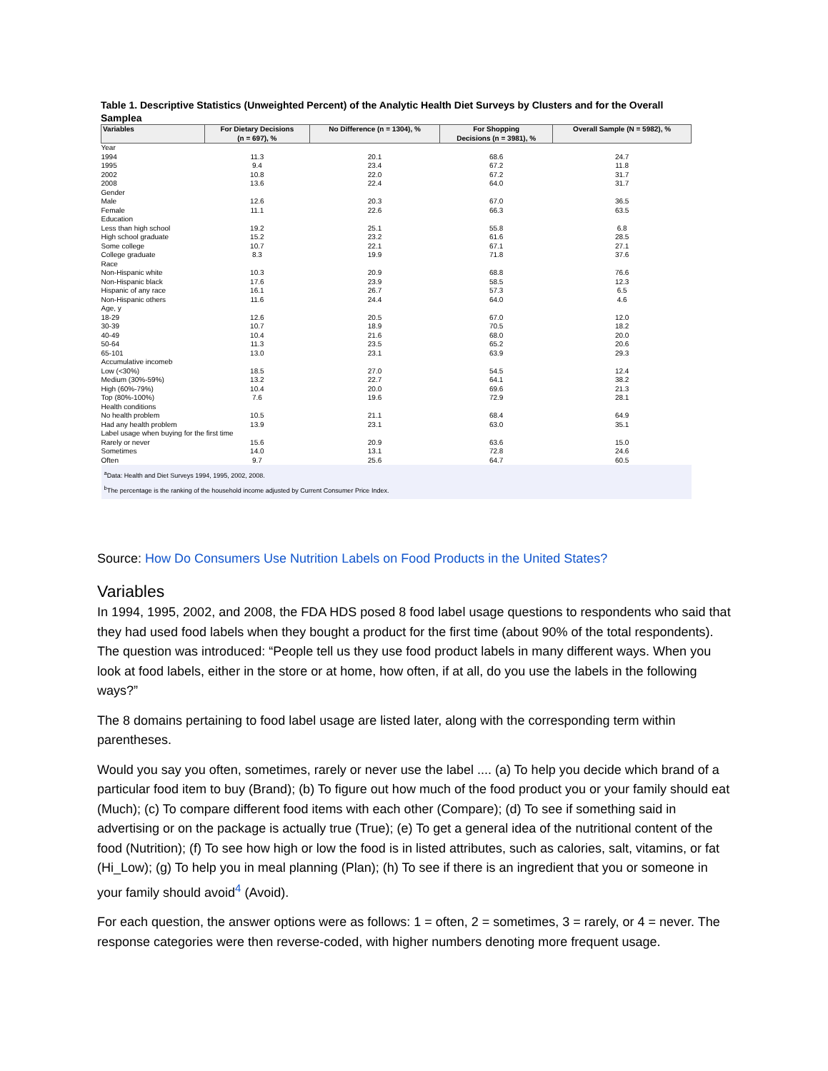Table 1. Descriptive Statistics (Unweighted Percent) of the Analytic Health Diet Surveys by Clusters and for the Overall Samplea
| Variables | For Dietary Decisions (n = 697), % | No Difference (n = 1304), % | For Shopping Decisions (n = 3981), % | Overall Sample (N = 5982), % |
| --- | --- | --- | --- | --- |
| Year | | | | |
| 1994 | 11.3 | 20.1 | 68.6 | 24.7 |
| 1995 | 9.4 | 23.4 | 67.2 | 11.8 |
| 2002 | 10.8 | 22.0 | 67.2 | 31.7 |
| 2008 | 13.6 | 22.4 | 64.0 | 31.7 |
| Gender | | | | |
| Male | 12.6 | 20.3 | 67.0 | 36.5 |
| Female | 11.1 | 22.6 | 66.3 | 63.5 |
| Education | | | | |
| Less than high school | 19.2 | 25.1 | 55.8 | 6.8 |
| High school graduate | 15.2 | 23.2 | 61.6 | 28.5 |
| Some college | 10.7 | 22.1 | 67.1 | 27.1 |
| College graduate | 8.3 | 19.9 | 71.8 | 37.6 |
| Race | | | | |
| Non-Hispanic white | 10.3 | 20.9 | 68.8 | 76.6 |
| Non-Hispanic black | 17.6 | 23.9 | 58.5 | 12.3 |
| Hispanic of any race | 16.1 | 26.7 | 57.3 | 6.5 |
| Non-Hispanic others | 11.6 | 24.4 | 64.0 | 4.6 |
| Age, y | | | | |
| 18-29 | 12.6 | 20.5 | 67.0 | 12.0 |
| 30-39 | 10.7 | 18.9 | 70.5 | 18.2 |
| 40-49 | 10.4 | 21.6 | 68.0 | 20.0 |
| 50-64 | 11.3 | 23.5 | 65.2 | 20.6 |
| 65-101 | 13.0 | 23.1 | 63.9 | 29.3 |
| Accumulative incomeb | | | | |
| Low (<30%) | 18.5 | 27.0 | 54.5 | 12.4 |
| Medium (30%-59%) | 13.2 | 22.7 | 64.1 | 38.2 |
| High (60%-79%) | 10.4 | 20.0 | 69.6 | 21.3 |
| Top (80%-100%) | 7.6 | 19.6 | 72.9 | 28.1 |
| Health conditions | | | | |
| No health problem | 10.5 | 21.1 | 68.4 | 64.9 |
| Had any health problem | 13.9 | 23.1 | 63.0 | 35.1 |
| Label usage when buying for the first time | | | | |
| Rarely or never | 15.6 | 20.9 | 63.6 | 15.0 |
| Sometimes | 14.0 | 13.1 | 72.8 | 24.6 |
| Often | 9.7 | 25.6 | 64.7 | 60.5 |
| <sup>a</sup> Data: Health and Diet Surveys 1994, 1995, 2002, 2008. <sup>b</sup> The percentage is the ranking of the household income adjusted by Current Consumer Price Index. | | | | |
Source: How Do Consumers Use Nutrition Labels on Food Products in the United States?
Variables
In 1994, 1995, 2002, and 2008, the FDA HDS posed 8 food label usage questions to respondents who said that they had used food labels when they bought a product for the first time (about 90% of the total respondents). The question was introduced: “People tell us they use food product labels in many different ways. When you look at food labels, either in the store or at home, how often, if at all, do you use the labels in the following ways?”
The 8 domains pertaining to food label usage are listed later, along with the corresponding term within parentheses.
Would you say you often, sometimes, rarely or never use the label .... (a) To help you decide which brand of a particular food item to buy (Brand); (b) To figure out how much of the food product you or your family should eat (Much); (c) To compare different food items with each other (Compare); (d) To see if something said in advertising or on the package is actually true (True); (e) To get a general idea of the nutritional content of the food (Nutrition); (f) To see how high or low the food is in listed attributes, such as calories, salt, vitamins, or fat (Hi_Low); (g) To help you in meal planning (Plan); (h) To see if there is an ingredient that you or someone in your family should avoid<sup>4</sup> (Avoid).
For each question, the answer options were as follows: 1 = often, 2 = sometimes, 3 = rarely, or 4 = never. The response categories were then reverse-coded, with higher numbers denoting more frequent usage.